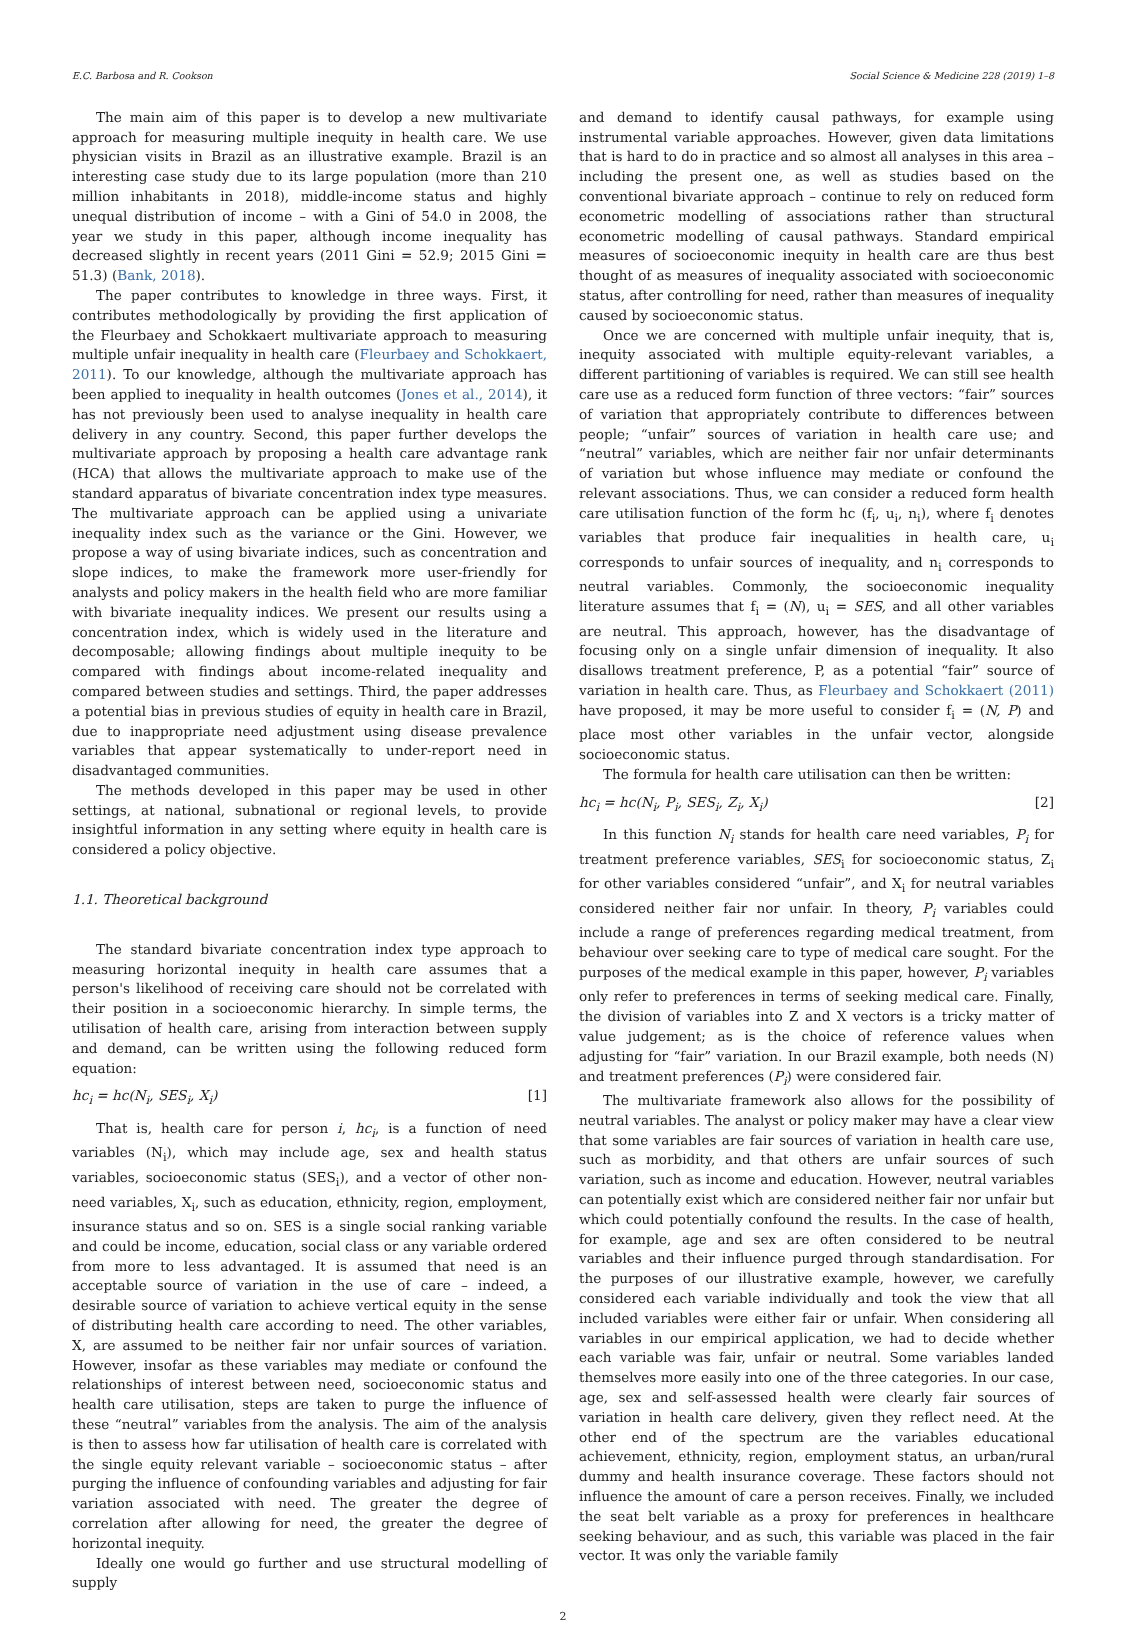E.C. Barbosa and R. Cookson Social Science & Medicine 228 (2019) 1–8
The main aim of this paper is to develop a new multivariate approach for measuring multiple inequity in health care. We use physician visits in Brazil as an illustrative example. Brazil is an interesting case study due to its large population (more than 210 million inhabitants in 2018), middle-income status and highly unequal distribution of income – with a Gini of 54.0 in 2008, the year we study in this paper, although income inequality has decreased slightly in recent years (2011 Gini = 52.9; 2015 Gini = 51.3) (Bank, 2018).
The paper contributes to knowledge in three ways. First, it contributes methodologically by providing the first application of the Fleurbaey and Schokkaert multivariate approach to measuring multiple unfair inequality in health care (Fleurbaey and Schokkaert, 2011). To our knowledge, although the multivariate approach has been applied to inequality in health outcomes (Jones et al., 2014), it has not previously been used to analyse inequality in health care delivery in any country. Second, this paper further develops the multivariate approach by proposing a health care advantage rank (HCA) that allows the multivariate approach to make use of the standard apparatus of bivariate concentration index type measures. The multivariate approach can be applied using a univariate inequality index such as the variance or the Gini. However, we propose a way of using bivariate indices, such as concentration and slope indices, to make the framework more user-friendly for analysts and policy makers in the health field who are more familiar with bivariate inequality indices. We present our results using a concentration index, which is widely used in the literature and decomposable; allowing findings about multiple inequity to be compared with findings about income-related inequality and compared between studies and settings. Third, the paper addresses a potential bias in previous studies of equity in health care in Brazil, due to inappropriate need adjustment using disease prevalence variables that appear systematically to under-report need in disadvantaged communities.
The methods developed in this paper may be used in other settings, at national, subnational or regional levels, to provide insightful information in any setting where equity in health care is considered a policy objective.
1.1. Theoretical background
The standard bivariate concentration index type approach to measuring horizontal inequity in health care assumes that a person's likelihood of receiving care should not be correlated with their position in a socioeconomic hierarchy. In simple terms, the utilisation of health care, arising from interaction between supply and demand, can be written using the following reduced form equation:
hc<sub>i</sub> = hc(N<sub>i</sub>, SES<sub>i</sub>, X<sub>i</sub>) [1]
That is, health care for person i, hc<sub>i</sub>, is a function of need variables (N<sub>i</sub>), which may include age, sex and health status variables, socioeconomic status (SES<sub>i</sub>), and a vector of other non-need variables, X<sub>i</sub>, such as education, ethnicity, region, employment, insurance status and so on. SES is a single social ranking variable and could be income, education, social class or any variable ordered from more to less advantaged. It is assumed that need is an acceptable source of variation in the use of care – indeed, a desirable source of variation to achieve vertical equity in the sense of distributing health care according to need. The other variables, X, are assumed to be neither fair nor unfair sources of variation. However, insofar as these variables may mediate or confound the relationships of interest between need, socioeconomic status and health care utilisation, steps are taken to purge the influence of these “neutral” variables from the analysis. The aim of the analysis is then to assess how far utilisation of health care is correlated with the single equity relevant variable – socioeconomic status – after purging the influence of confounding variables and adjusting for fair variation associated with need. The greater the degree of correlation after allowing for need, the greater the degree of horizontal inequity.
Ideally one would go further and use structural modelling of supply
and demand to identify causal pathways, for example using instrumental variable approaches. However, given data limitations that is hard to do in practice and so almost all analyses in this area – including the present one, as well as studies based on the conventional bivariate approach – continue to rely on reduced form econometric modelling of associations rather than structural econometric modelling of causal pathways. Standard empirical measures of socioeconomic inequity in health care are thus best thought of as measures of inequality associated with socioeconomic status, after controlling for need, rather than measures of inequality caused by socioeconomic status.
Once we are concerned with multiple unfair inequity, that is, inequity associated with multiple equity-relevant variables, a different partitioning of variables is required. We can still see health care use as a reduced form function of three vectors: “fair” sources of variation that appropriately contribute to differences between people; “unfair” sources of variation in health care use; and “neutral” variables, which are neither fair nor unfair determinants of variation but whose influence may mediate or confound the relevant associations. Thus, we can consider a reduced form health care utilisation function of the form hc (f<sub>i</sub>, u<sub>i</sub>, n<sub>i</sub>), where f<sub>i</sub> denotes variables that produce fair inequalities in health care, u<sub>i</sub> corresponds to unfair sources of inequality, and n<sub>i</sub> corresponds to neutral variables. Commonly, the socioeconomic inequality literature assumes that f<sub>i</sub> = (N), u<sub>i</sub> = SES, and all other variables are neutral. This approach, however, has the disadvantage of focusing only on a single unfair dimension of inequality. It also disallows treatment preference, P, as a potential “fair” source of variation in health care. Thus, as Fleurbaey and Schokkaert (2011) have proposed, it may be more useful to consider f<sub>i</sub> = (N, P) and place most other variables in the unfair vector, alongside socioeconomic status.
The formula for health care utilisation can then be written:
hc<sub>i</sub> = hc(N<sub>i</sub>, P<sub>i</sub>, SES<sub>i</sub>, Z<sub>i</sub>, X<sub>i</sub>) [2]
In this function N<sub>i</sub> stands for health care need variables, P<sub>i</sub> for treatment preference variables, SES<sub>i</sub> for socioeconomic status, Z<sub>i</sub> for other variables considered “unfair”, and X<sub>i</sub> for neutral variables considered neither fair nor unfair. In theory, P<sub>i</sub> variables could include a range of preferences regarding medical treatment, from behaviour over seeking care to type of medical care sought. For the purposes of the medical example in this paper, however, P<sub>i</sub> variables only refer to preferences in terms of seeking medical care. Finally, the division of variables into Z and X vectors is a tricky matter of value judgement; as is the choice of reference values when adjusting for “fair” variation. In our Brazil example, both needs (N) and treatment preferences (P<sub>i</sub>) were considered fair.
The multivariate framework also allows for the possibility of neutral variables. The analyst or policy maker may have a clear view that some variables are fair sources of variation in health care use, such as morbidity, and that others are unfair sources of such variation, such as income and education. However, neutral variables can potentially exist which are considered neither fair nor unfair but which could potentially confound the results. In the case of health, for example, age and sex are often considered to be neutral variables and their influence purged through standardisation. For the purposes of our illustrative example, however, we carefully considered each variable individually and took the view that all included variables were either fair or unfair. When considering all variables in our empirical application, we had to decide whether each variable was fair, unfair or neutral. Some variables landed themselves more easily into one of the three categories. In our case, age, sex and self-assessed health were clearly fair sources of variation in health care delivery, given they reflect need. At the other end of the spectrum are the variables educational achievement, ethnicity, region, employment status, an urban/rural dummy and health insurance coverage. These factors should not influence the amount of care a person receives. Finally, we included the seat belt variable as a proxy for preferences in healthcare seeking behaviour, and as such, this variable was placed in the fair vector. It was only the variable family
2